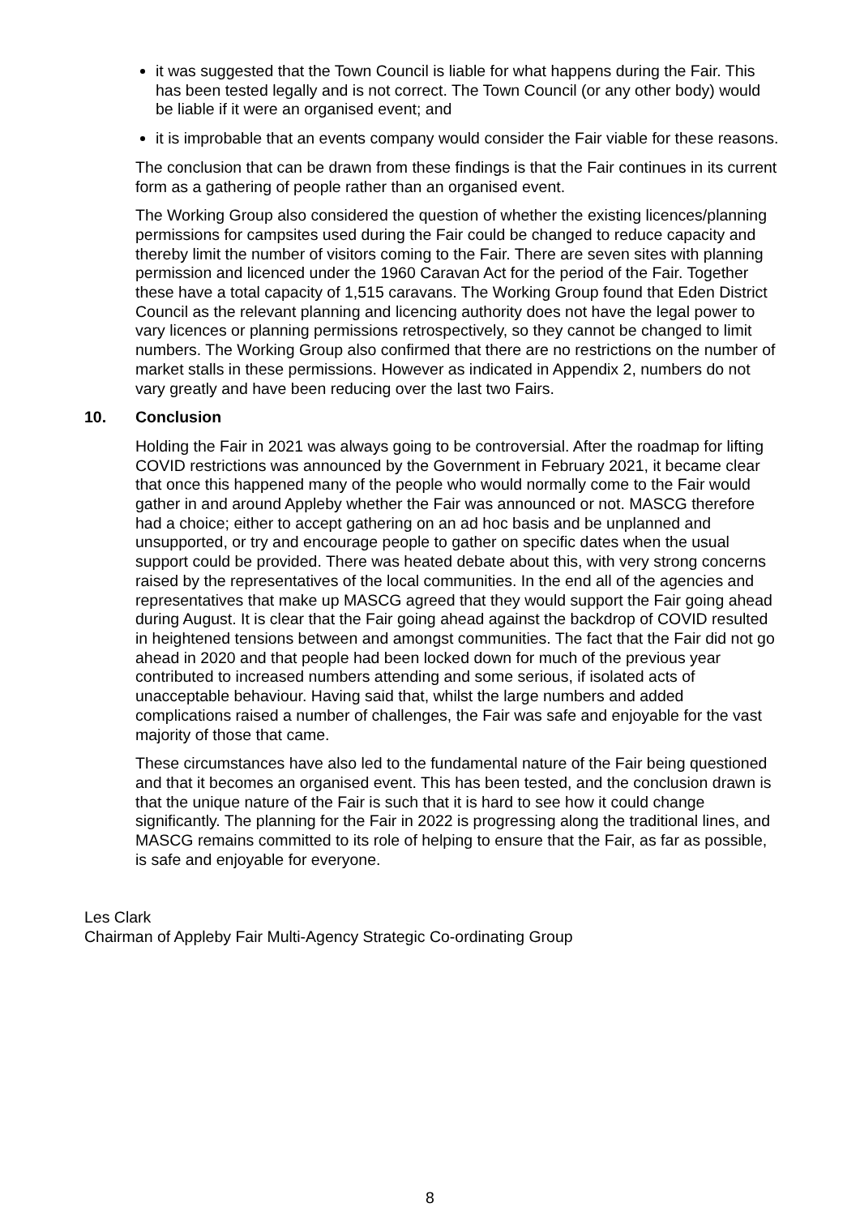it was suggested that the Town Council is liable for what happens during the Fair. This has been tested legally and is not correct. The Town Council (or any other body) would be liable if it were an organised event; and
it is improbable that an events company would consider the Fair viable for these reasons.
The conclusion that can be drawn from these findings is that the Fair continues in its current form as a gathering of people rather than an organised event.
The Working Group also considered the question of whether the existing licences/planning permissions for campsites used during the Fair could be changed to reduce capacity and thereby limit the number of visitors coming to the Fair. There are seven sites with planning permission and licenced under the 1960 Caravan Act for the period of the Fair. Together these have a total capacity of 1,515 caravans. The Working Group found that Eden District Council as the relevant planning and licencing authority does not have the legal power to vary licences or planning permissions retrospectively, so they cannot be changed to limit numbers. The Working Group also confirmed that there are no restrictions on the number of market stalls in these permissions. However as indicated in Appendix 2, numbers do not vary greatly and have been reducing over the last two Fairs.
10. Conclusion
Holding the Fair in 2021 was always going to be controversial. After the roadmap for lifting COVID restrictions was announced by the Government in February 2021, it became clear that once this happened many of the people who would normally come to the Fair would gather in and around Appleby whether the Fair was announced or not. MASCG therefore had a choice; either to accept gathering on an ad hoc basis and be unplanned and unsupported, or try and encourage people to gather on specific dates when the usual support could be provided. There was heated debate about this, with very strong concerns raised by the representatives of the local communities. In the end all of the agencies and representatives that make up MASCG agreed that they would support the Fair going ahead during August. It is clear that the Fair going ahead against the backdrop of COVID resulted in heightened tensions between and amongst communities. The fact that the Fair did not go ahead in 2020 and that people had been locked down for much of the previous year contributed to increased numbers attending and some serious, if isolated acts of unacceptable behaviour. Having said that, whilst the large numbers and added complications raised a number of challenges, the Fair was safe and enjoyable for the vast majority of those that came.
These circumstances have also led to the fundamental nature of the Fair being questioned and that it becomes an organised event. This has been tested, and the conclusion drawn is that the unique nature of the Fair is such that it is hard to see how it could change significantly. The planning for the Fair in 2022 is progressing along the traditional lines, and MASCG remains committed to its role of helping to ensure that the Fair, as far as possible, is safe and enjoyable for everyone.
Les Clark
Chairman of Appleby Fair Multi-Agency Strategic Co-ordinating Group
8